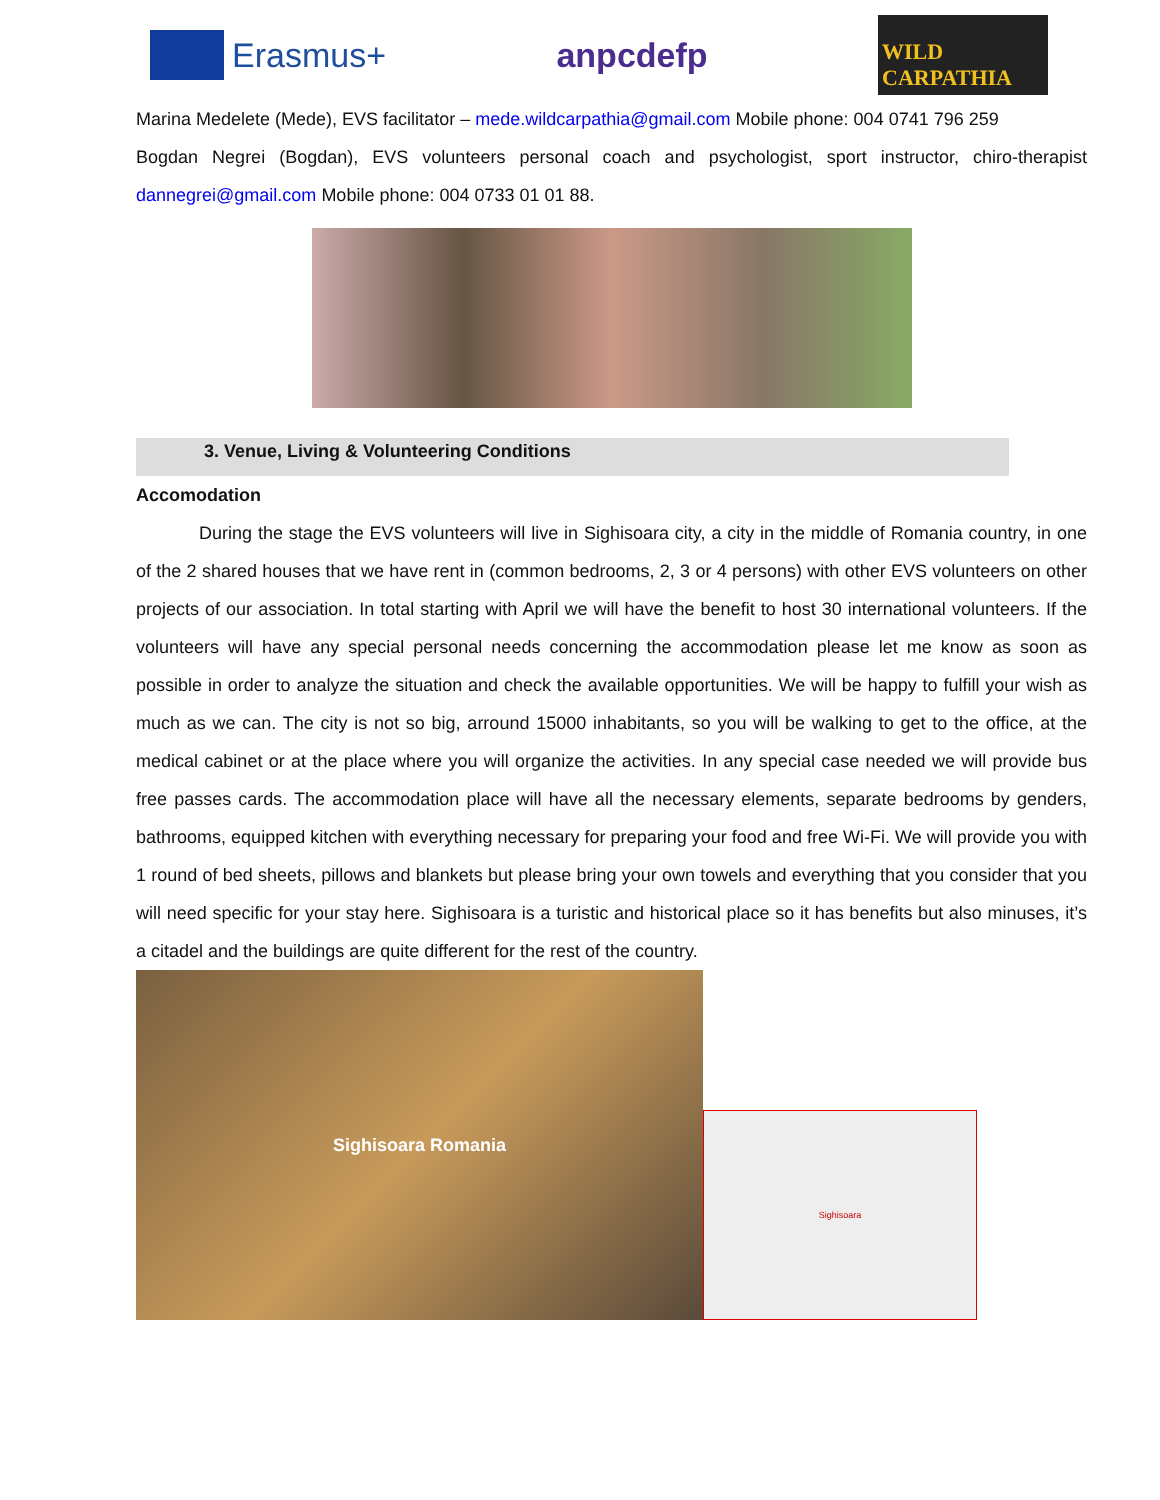Erasmus+ anpcdefp
WILD CARPATHIA
Marina Medelete (Mede), EVS facilitator – mede.wildcarpathia@gmail.com Mobile phone: 004 0741 796 259
Bogdan Negrei (Bogdan), EVS volunteers personal coach and psychologist, sport instructor, chiro-therapist dannegrei@gmail.com Mobile phone: 004 0733 01 01 88.
3. Venue, Living & Volunteering Conditions
Accomodation
    During the stage the EVS volunteers will live in Sighisoara city, a city in the middle of Romania country, in one of the 2 shared houses that we have rent in (common bedrooms, 2, 3 or 4 persons) with other EVS volunteers on other projects of our association. In total starting with April we will have the benefit to host 30 international volunteers. If the volunteers will have any special personal needs concerning the accommodation please let me know as soon as possible in order to analyze the situation and check the available opportunities. We will be happy to fulfill your wish as much as we can. The city is not so big, arround 15000 inhabitants, so you will be walking to get to the office, at the medical cabinet or at the place where you will organize the activities. In any special case needed we will provide bus free passes cards. The accommodation place will have all the necessary elements, separate bedrooms by genders, bathrooms, equipped kitchen with everything necessary for preparing your food and free Wi-Fi. We will provide you with 1 round of bed sheets, pillows and blankets but please bring your own towels and everything that you consider that you will need specific for your stay here. Sighisoara is a turistic and historical place so it has benefits but also minuses, it’s a citadel and the buildings are quite different for the rest of the country.
Sighisoara Romania
Sighisoara